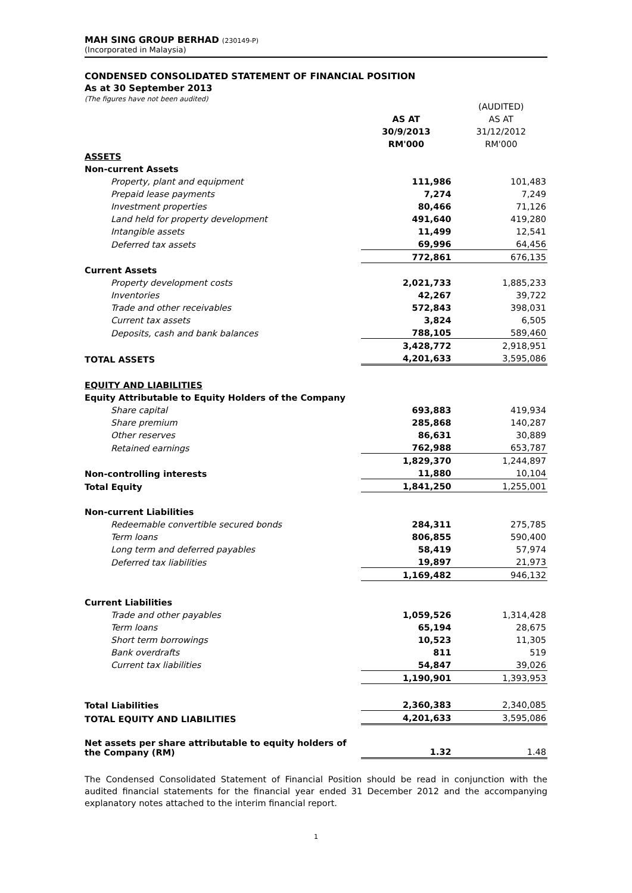MAH SING GROUP BERHAD (230149-P)
(Incorporated in Malaysia)
CONDENSED CONSOLIDATED STATEMENT OF FINANCIAL POSITION
As at 30 September 2013
(The figures have not been audited)
| | | (AUDITED) |
| | AS AT | AS AT |
| | 30/9/2013 | 31/12/2012 |
| | RM'000 | RM'000 |
| ASSETS | | |
| Non-current Assets | | |
| Property, plant and equipment | 111,986 | 101,483 |
| Prepaid lease payments | 7,274 | 7,249 |
| Investment properties | 80,466 | 71,126 |
| Land held for property development | 491,640 | 419,280 |
| Intangible assets | 11,499 | 12,541 |
| Deferred tax assets | 69,996 | 64,456 |
| | 772,861 | 676,135 |
| Current Assets | | |
| Property development costs | 2,021,733 | 1,885,233 |
| Inventories | 42,267 | 39,722 |
| Trade and other receivables | 572,843 | 398,031 |
| Current tax assets | 3,824 | 6,505 |
| Deposits, cash and bank balances | 788,105 | 589,460 |
| | 3,428,772 | 2,918,951 |
| TOTAL ASSETS | 4,201,633 | 3,595,086 |
| EQUITY AND LIABILITIES | | |
| Equity Attributable to Equity Holders of the Company | | |
| Share capital | 693,883 | 419,934 |
| Share premium | 285,868 | 140,287 |
| Other reserves | 86,631 | 30,889 |
| Retained earnings | 762,988 | 653,787 |
| | 1,829,370 | 1,244,897 |
| Non-controlling interests | 11,880 | 10,104 |
| Total Equity | 1,841,250 | 1,255,001 |
| Non-current Liabilities | | |
| Redeemable convertible secured bonds | 284,311 | 275,785 |
| Term loans | 806,855 | 590,400 |
| Long term and deferred payables | 58,419 | 57,974 |
| Deferred tax liabilities | 19,897 | 21,973 |
| | 1,169,482 | 946,132 |
| Current Liabilities | | |
| Trade and other payables | 1,059,526 | 1,314,428 |
| Term loans | 65,194 | 28,675 |
| Short term borrowings | 10,523 | 11,305 |
| Bank overdrafts | 811 | 519 |
| Current tax liabilities | 54,847 | 39,026 |
| | 1,190,901 | 1,393,953 |
| Total Liabilities | 2,360,383 | 2,340,085 |
| TOTAL EQUITY AND LIABILITIES | 4,201,633 | 3,595,086 |
| Net assets per share attributable to equity holders of the Company (RM) | 1.32 | 1.48 |
The Condensed Consolidated Statement of Financial Position should be read in conjunction with the audited financial statements for the financial year ended 31 December 2012 and the accompanying explanatory notes attached to the interim financial report.
1